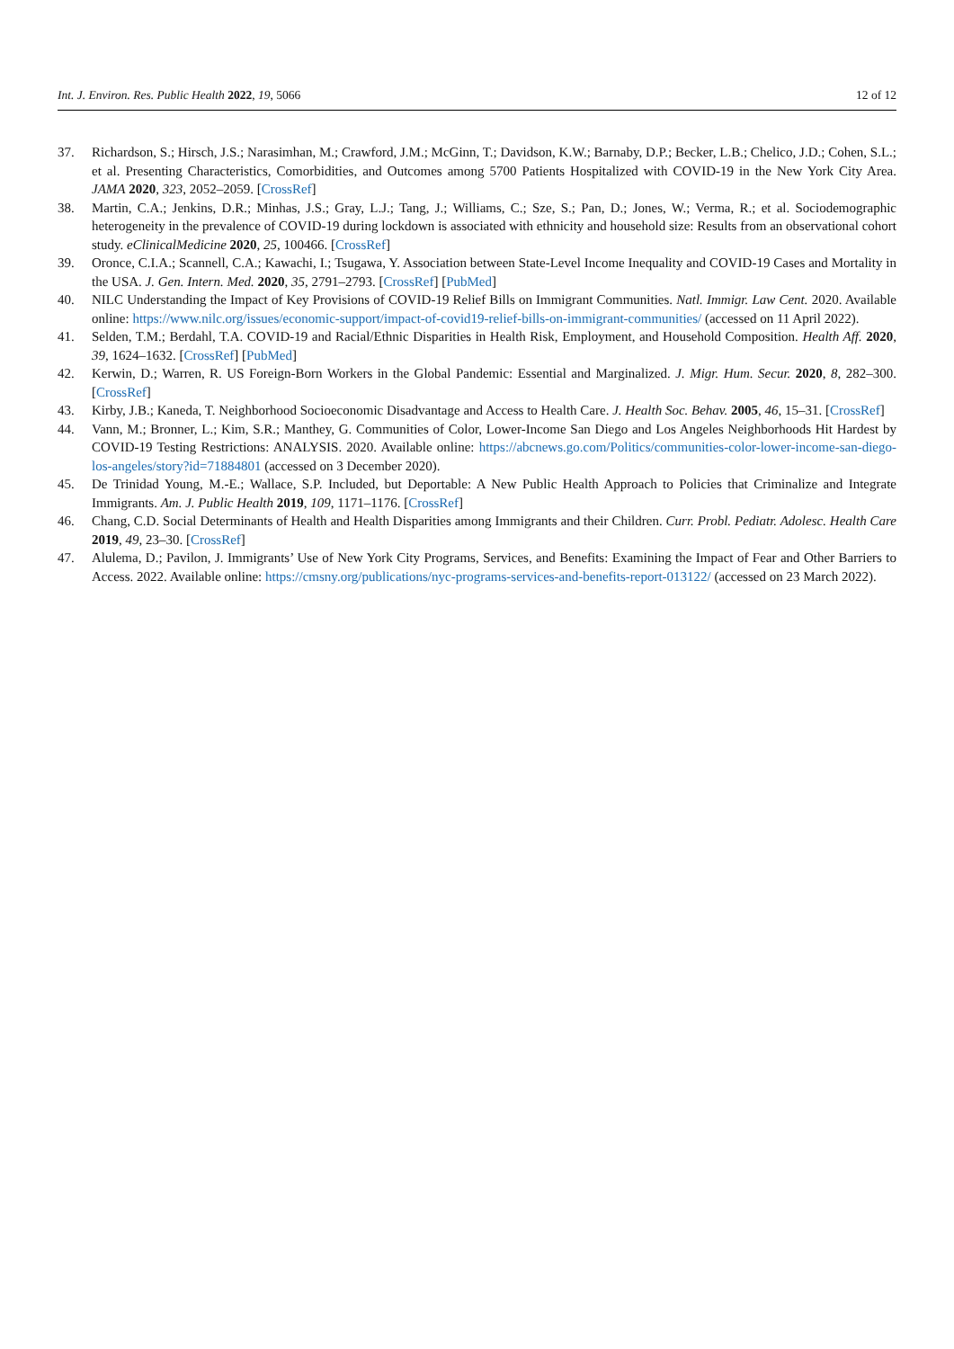Int. J. Environ. Res. Public Health 2022, 19, 5066 12 of 12
37. Richardson, S.; Hirsch, J.S.; Narasimhan, M.; Crawford, J.M.; McGinn, T.; Davidson, K.W.; Barnaby, D.P.; Becker, L.B.; Chelico, J.D.; Cohen, S.L.; et al. Presenting Characteristics, Comorbidities, and Outcomes among 5700 Patients Hospitalized with COVID-19 in the New York City Area. JAMA 2020, 323, 2052–2059. [CrossRef]
38. Martin, C.A.; Jenkins, D.R.; Minhas, J.S.; Gray, L.J.; Tang, J.; Williams, C.; Sze, S.; Pan, D.; Jones, W.; Verma, R.; et al. Sociodemographic heterogeneity in the prevalence of COVID-19 during lockdown is associated with ethnicity and household size: Results from an observational cohort study. eClinicalMedicine 2020, 25, 100466. [CrossRef]
39. Oronce, C.I.A.; Scannell, C.A.; Kawachi, I.; Tsugawa, Y. Association between State-Level Income Inequality and COVID-19 Cases and Mortality in the USA. J. Gen. Intern. Med. 2020, 35, 2791–2793. [CrossRef] [PubMed]
40. NILC Understanding the Impact of Key Provisions of COVID-19 Relief Bills on Immigrant Communities. Natl. Immigr. Law Cent. 2020. Available online: https://www.nilc.org/issues/economic-support/impact-of-covid19-relief-bills-on-immigrant-communities/ (accessed on 11 April 2022).
41. Selden, T.M.; Berdahl, T.A. COVID-19 and Racial/Ethnic Disparities in Health Risk, Employment, and Household Composition. Health Aff. 2020, 39, 1624–1632. [CrossRef] [PubMed]
42. Kerwin, D.; Warren, R. US Foreign-Born Workers in the Global Pandemic: Essential and Marginalized. J. Migr. Hum. Secur. 2020, 8, 282–300. [CrossRef]
43. Kirby, J.B.; Kaneda, T. Neighborhood Socioeconomic Disadvantage and Access to Health Care. J. Health Soc. Behav. 2005, 46, 15–31. [CrossRef]
44. Vann, M.; Bronner, L.; Kim, S.R.; Manthey, G. Communities of Color, Lower-Income San Diego and Los Angeles Neighborhoods Hit Hardest by COVID-19 Testing Restrictions: ANALYSIS. 2020. Available online: https://abcnews.go.com/Politics/communities-color-lower-income-san-diego-los-angeles/story?id=71884801 (accessed on 3 December 2020).
45. De Trinidad Young, M.-E.; Wallace, S.P. Included, but Deportable: A New Public Health Approach to Policies that Criminalize and Integrate Immigrants. Am. J. Public Health 2019, 109, 1171–1176. [CrossRef]
46. Chang, C.D. Social Determinants of Health and Health Disparities among Immigrants and their Children. Curr. Probl. Pediatr. Adolesc. Health Care 2019, 49, 23–30. [CrossRef]
47. Alulema, D.; Pavilon, J. Immigrants’ Use of New York City Programs, Services, and Benefits: Examining the Impact of Fear and Other Barriers to Access. 2022. Available online: https://cmsny.org/publications/nyc-programs-services-and-benefits-report-013122/ (accessed on 23 March 2022).